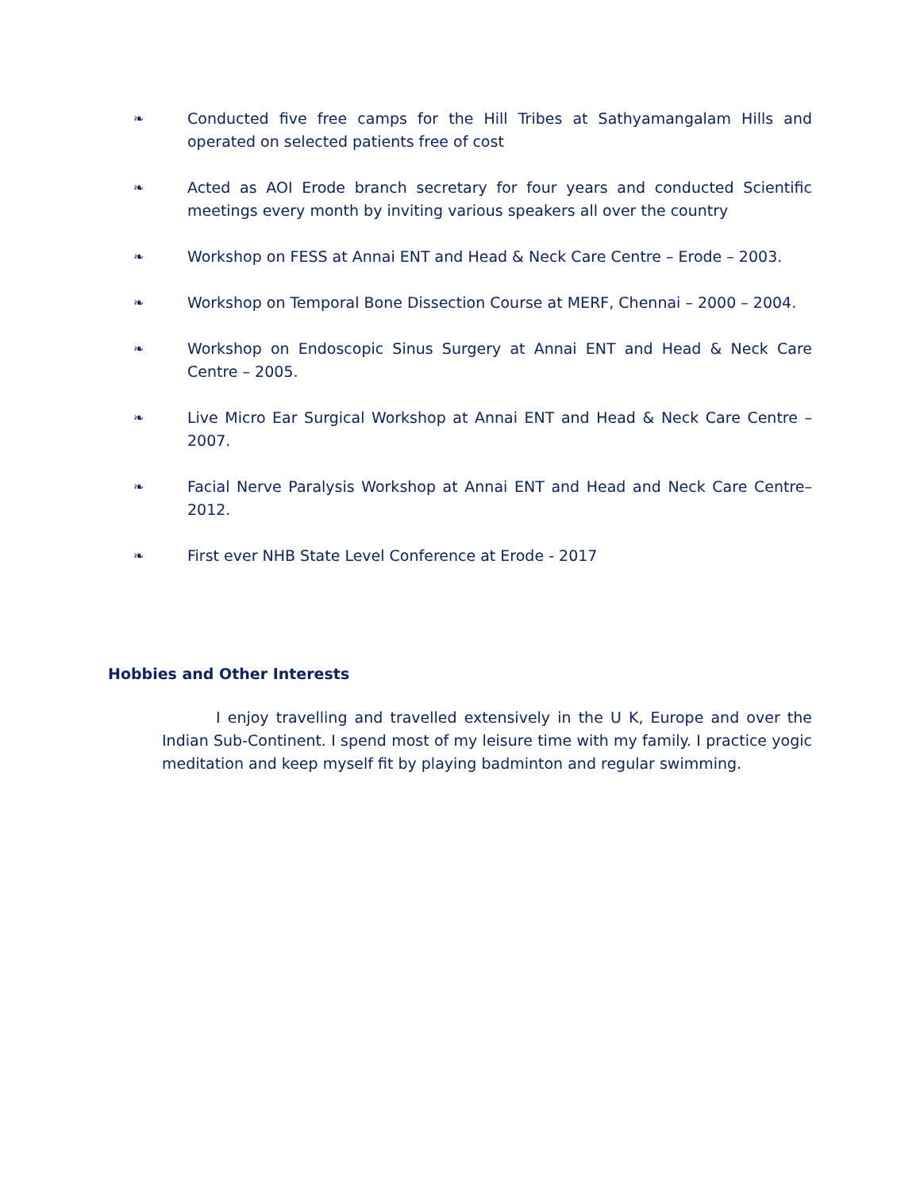❧
Conducted five free camps for the Hill Tribes at Sathyamangalam Hills and operated on selected patients free of cost
❧
Acted as AOI Erode branch secretary for four years and conducted Scientific meetings every month by inviting various speakers all over the country
❧
Workshop on FESS at Annai ENT and Head & Neck Care Centre – Erode – 2003.
❧
Workshop on Temporal Bone Dissection Course at MERF, Chennai – 2000 – 2004.
❧
Workshop on Endoscopic Sinus Surgery at Annai ENT and Head & Neck Care Centre – 2005.
❧
Live Micro Ear Surgical Workshop at Annai ENT and Head & Neck Care Centre – 2007.
❧
Facial Nerve Paralysis Workshop at Annai ENT and Head and Neck Care Centre–2012.
❧
First ever NHB State Level Conference at Erode - 2017
Hobbies and Other Interests
I enjoy travelling and travelled extensively in the U K, Europe and over the Indian Sub-Continent. I spend most of my leisure time with my family. I practice yogic meditation and keep myself fit by playing badminton and regular swimming.